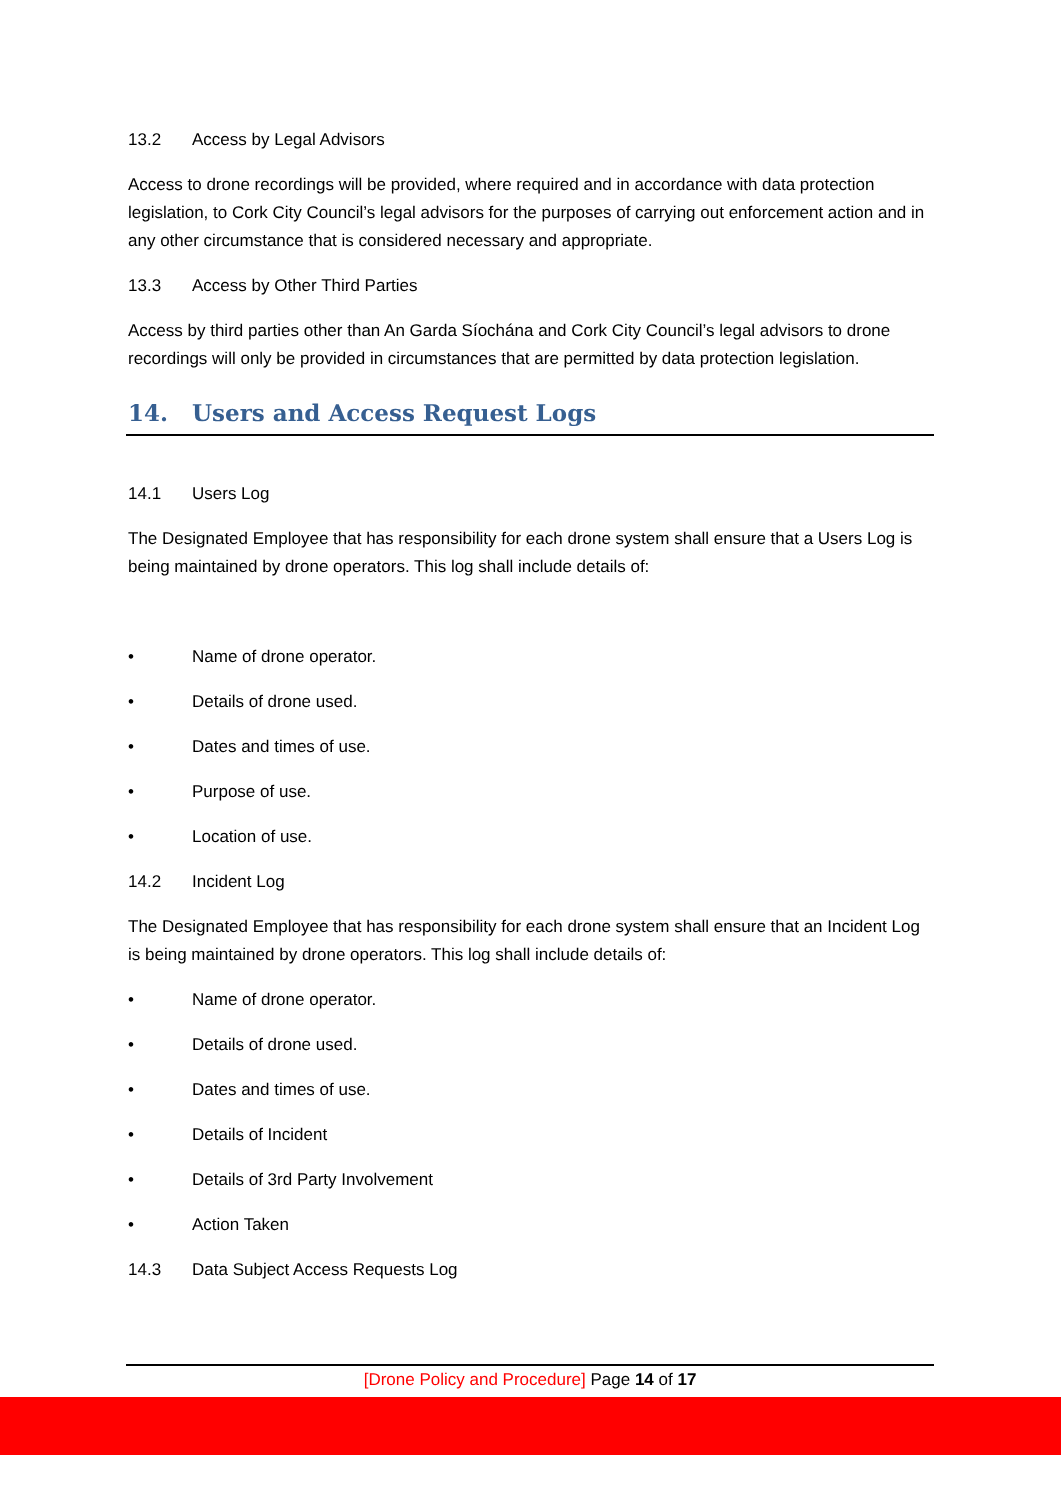13.2 Access by Legal Advisors
Access to drone recordings will be provided, where required and in accordance with data protection legislation, to Cork City Council’s legal advisors for the purposes of carrying out enforcement action and in any other circumstance that is considered necessary and appropriate.
13.3 Access by Other Third Parties
Access by third parties other than An Garda Síochána and Cork City Council’s legal advisors to drone recordings will only be provided in circumstances that are permitted by data protection legislation.
14. Users and Access Request Logs
14.1 Users Log
The Designated Employee that has responsibility for each drone system shall ensure that a Users Log is being maintained by drone operators. This log shall include details of:
• Name of drone operator.
• Details of drone used.
• Dates and times of use.
• Purpose of use.
• Location of use.
14.2 Incident Log
The Designated Employee that has responsibility for each drone system shall ensure that an Incident Log is being maintained by drone operators. This log shall include details of:
• Name of drone operator.
• Details of drone used.
• Dates and times of use.
• Details of Incident
• Details of 3rd Party Involvement
• Action Taken
14.3 Data Subject Access Requests Log
[Drone Policy and Procedure] Page 14 of 17